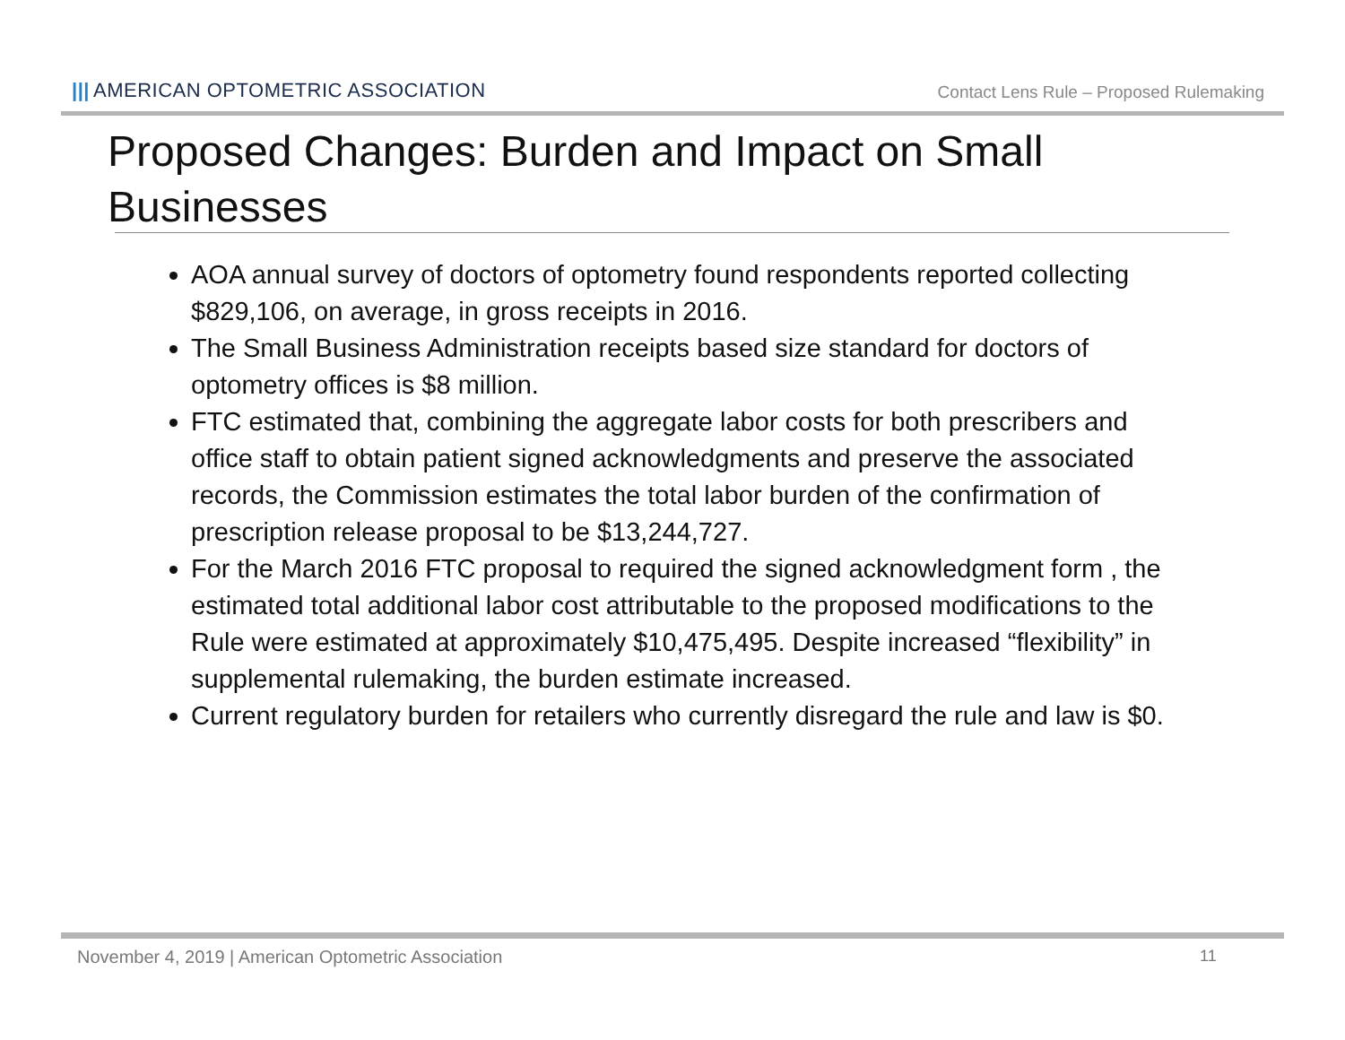||| AMERICAN OPTOMETRIC ASSOCIATION
Contact Lens Rule – Proposed Rulemaking
Proposed Changes: Burden and Impact on Small Businesses
AOA annual survey of doctors of optometry found respondents reported collecting $829,106, on average, in gross receipts in 2016.
The Small Business Administration receipts based size standard for doctors of optometry offices is $8 million.
FTC estimated that, combining the aggregate labor costs for both prescribers and office staff to obtain patient signed acknowledgments and preserve the associated records, the Commission estimates the total labor burden of the confirmation of prescription release proposal to be $13,244,727.
For the March 2016 FTC proposal to required the signed acknowledgment form , the estimated total additional labor cost attributable to the proposed modifications to the Rule were estimated at approximately $10,475,495. Despite increased “flexibility” in supplemental rulemaking, the burden estimate increased.
Current regulatory burden for retailers who currently disregard the rule and law is $0.
November 4, 2019 | American Optometric Association
11